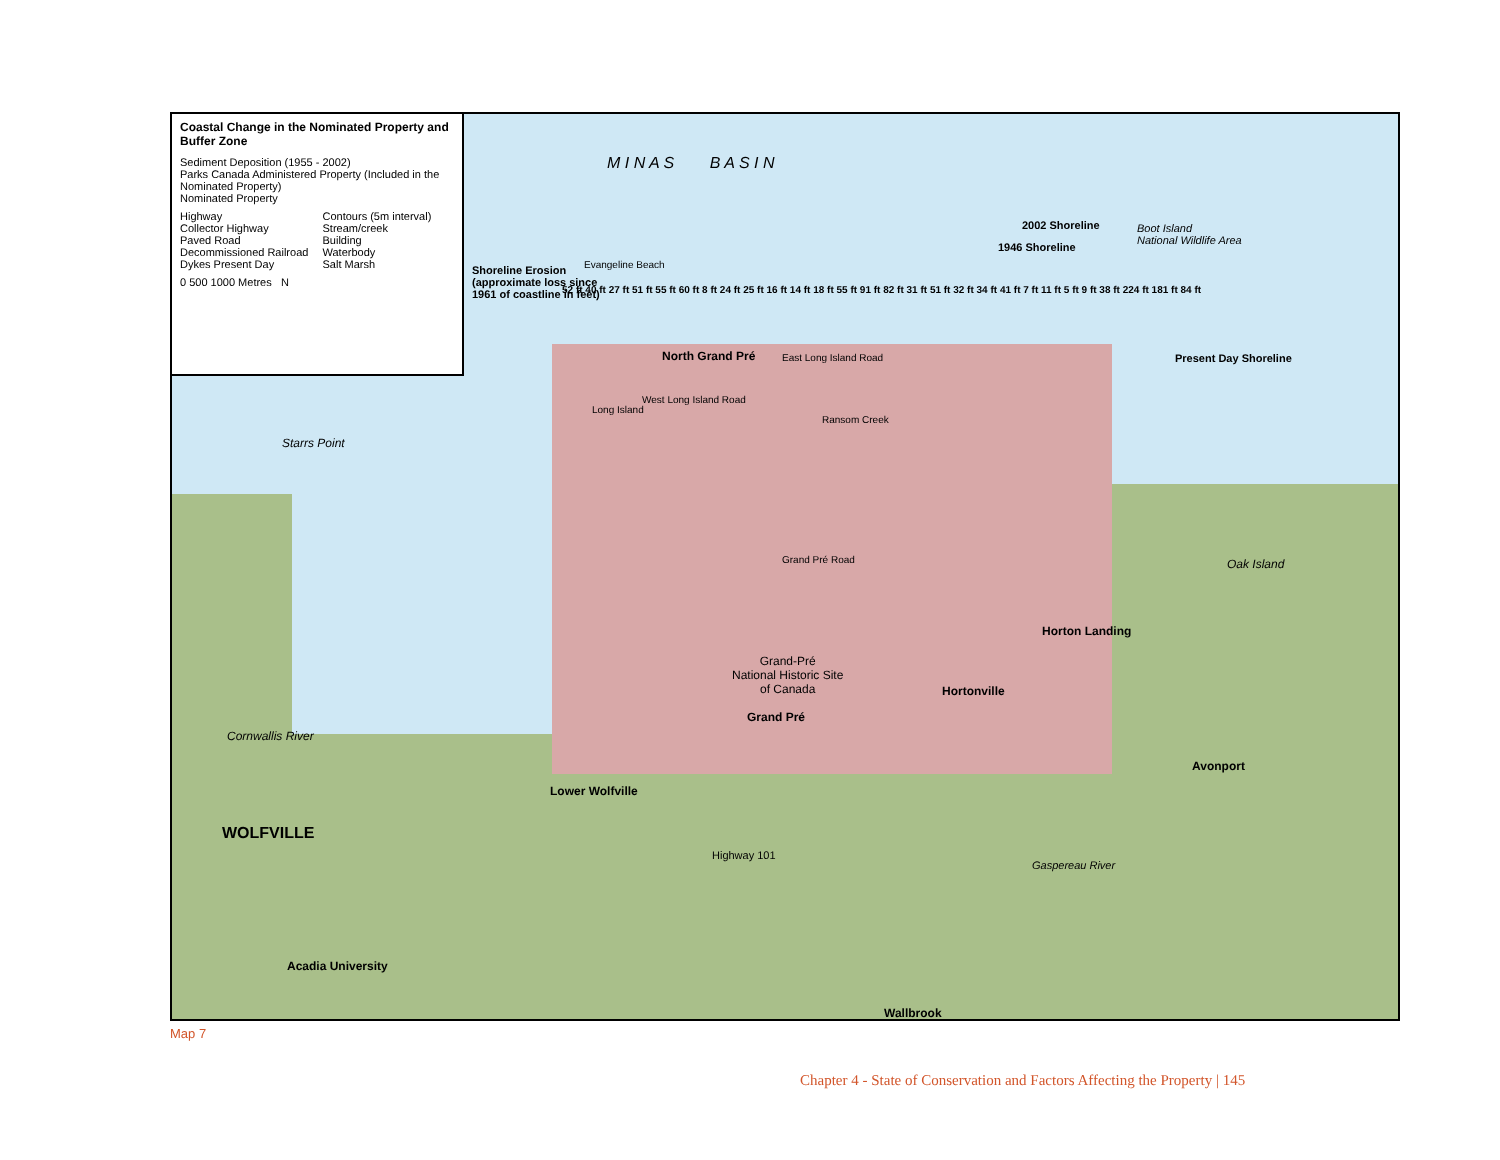Coastal Change in the Nominated Property and Buffer Zone
Sediment Deposition (1955 - 2002)
Parks Canada Administered Property (Included in the Nominated Property)
Nominated Property
Highway
Collector Highway
Paved Road
Decommissioned Railroad
Dykes Present Day
Contours (5m interval)
Stream/creek
Building
Waterbody
Salt Marsh
0 500 1000 Metres N
M I N A S B A S I N
Shoreline Erosion
(approximate loss since
1961 of coastline in feet)
Evangeline Beach
52 ft 40 ft 27 ft 51 ft 55 ft 60 ft 8 ft 24 ft 25 ft 16 ft 14 ft 18 ft 55 ft 91 ft 82 ft 31 ft 51 ft 32 ft 34 ft 41 ft 7 ft 11 ft 5 ft 9 ft 38 ft 224 ft 181 ft 84 ft
2002 Shoreline
1946 Shoreline
Boot Island
National Wildlife Area
Present Day Shoreline
Starrs Point
North Grand Pré East Long Island Road
Long Island
West Long Island Road
Ransom Creek
Grand Pré Road Oak Island
Horton Landing
Grand-Pré
National Historic Site
of Canada
Hortonville
Grand Pré
Avonport
Cornwallis River
Lower Wolfville
WOLFVILLE
Highway 101
Acadia University
Wallbrook
Gaspereau River
Map 7
Chapter 4 - State of Conservation and Factors Affecting the Property | 145